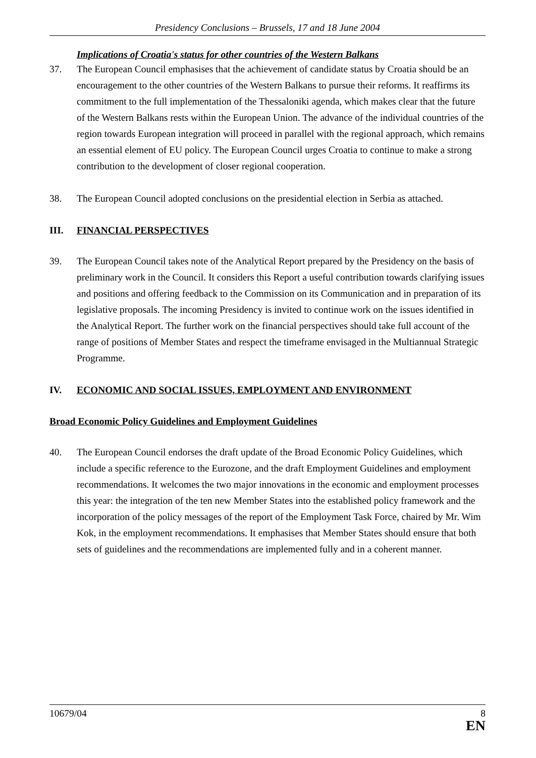Presidency Conclusions – Brussels, 17 and 18 June 2004
Implications of Croatia's status for other countries of the Western Balkans
37. The European Council emphasises that the achievement of candidate status by Croatia should be an encouragement to the other countries of the Western Balkans to pursue their reforms. It reaffirms its commitment to the full implementation of the Thessaloniki agenda, which makes clear that the future of the Western Balkans rests within the European Union. The advance of the individual countries of the region towards European integration will proceed in parallel with the regional approach, which remains an essential element of EU policy. The European Council urges Croatia to continue to make a strong contribution to the development of closer regional cooperation.
38. The European Council adopted conclusions on the presidential election in Serbia as attached.
III. FINANCIAL PERSPECTIVES
39. The European Council takes note of the Analytical Report prepared by the Presidency on the basis of preliminary work in the Council. It considers this Report a useful contribution towards clarifying issues and positions and offering feedback to the Commission on its Communication and in preparation of its legislative proposals. The incoming Presidency is invited to continue work on the issues identified in the Analytical Report. The further work on the financial perspectives should take full account of the range of positions of Member States and respect the timeframe envisaged in the Multiannual Strategic Programme.
IV. ECONOMIC AND SOCIAL ISSUES, EMPLOYMENT AND ENVIRONMENT
Broad Economic Policy Guidelines and Employment Guidelines
40. The European Council endorses the draft update of the Broad Economic Policy Guidelines, which include a specific reference to the Eurozone, and the draft Employment Guidelines and employment recommendations. It welcomes the two major innovations in the economic and employment processes this year: the integration of the ten new Member States into the established policy framework and the incorporation of the policy messages of the report of the Employment Task Force, chaired by Mr. Wim Kok, in the employment recommendations. It emphasises that Member States should ensure that both sets of guidelines and the recommendations are implemented fully and in a coherent manner.
10679/04 8
EN